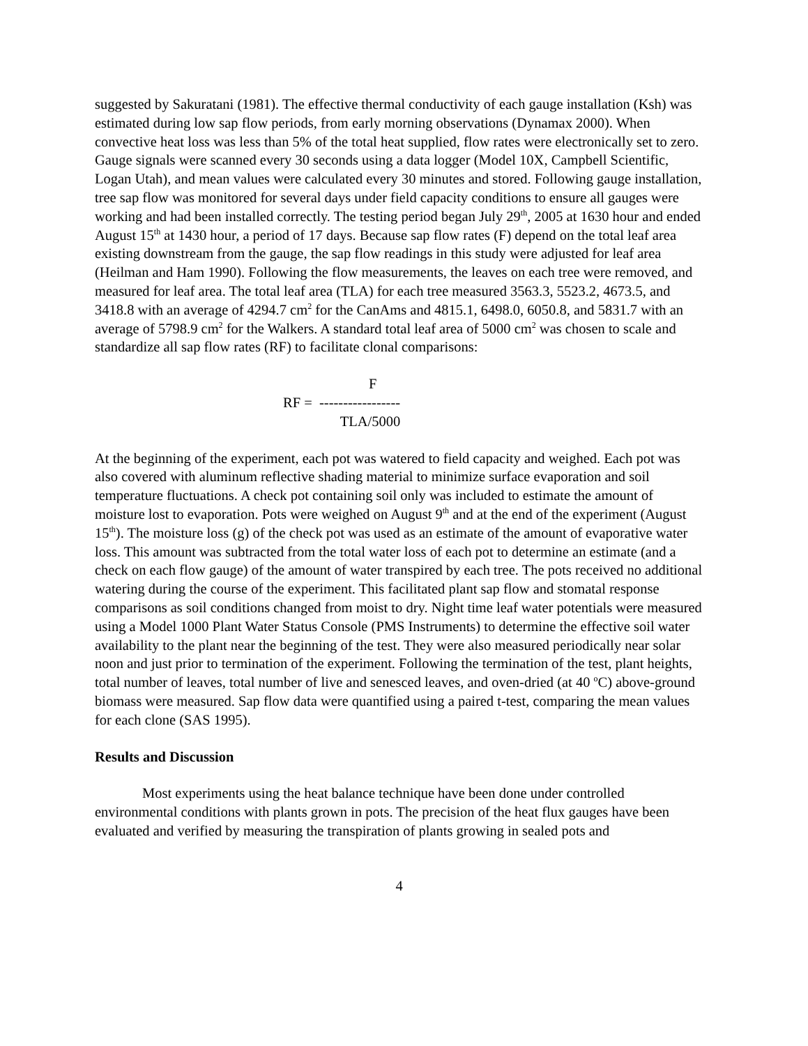suggested by Sakuratani (1981). The effective thermal conductivity of each gauge installation (Ksh) was estimated during low sap flow periods, from early morning observations (Dynamax 2000). When convective heat loss was less than 5% of the total heat supplied, flow rates were electronically set to zero. Gauge signals were scanned every 30 seconds using a data logger (Model 10X, Campbell Scientific, Logan Utah), and mean values were calculated every 30 minutes and stored. Following gauge installation, tree sap flow was monitored for several days under field capacity conditions to ensure all gauges were working and had been installed correctly. The testing period began July 29<sup>th</sup>, 2005 at 1630 hour and ended August 15<sup>th</sup> at 1430 hour, a period of 17 days. Because sap flow rates (F) depend on the total leaf area existing downstream from the gauge, the sap flow readings in this study were adjusted for leaf area (Heilman and Ham 1990). Following the flow measurements, the leaves on each tree were removed, and measured for leaf area. The total leaf area (TLA) for each tree measured 3563.3, 5523.2, 4673.5, and 3418.8 with an average of 4294.7 cm<sup>2</sup> for the CanAms and 4815.1, 6498.0, 6050.8, and 5831.7 with an average of 5798.9 cm<sup>2</sup> for the Walkers. A standard total leaf area of 5000 cm<sup>2</sup> was chosen to scale and standardize all sap flow rates (RF) to facilitate clonal comparisons:
F
RF = -----------------
TLA/5000
At the beginning of the experiment, each pot was watered to field capacity and weighed. Each pot was also covered with aluminum reflective shading material to minimize surface evaporation and soil temperature fluctuations. A check pot containing soil only was included to estimate the amount of moisture lost to evaporation. Pots were weighed on August 9<sup>th</sup> and at the end of the experiment (August 15<sup>th</sup>). The moisture loss (g) of the check pot was used as an estimate of the amount of evaporative water loss. This amount was subtracted from the total water loss of each pot to determine an estimate (and a check on each flow gauge) of the amount of water transpired by each tree. The pots received no additional watering during the course of the experiment. This facilitated plant sap flow and stomatal response comparisons as soil conditions changed from moist to dry. Night time leaf water potentials were measured using a Model 1000 Plant Water Status Console (PMS Instruments) to determine the effective soil water availability to the plant near the beginning of the test. They were also measured periodically near solar noon and just prior to termination of the experiment. Following the termination of the test, plant heights, total number of leaves, total number of live and senesced leaves, and oven-dried (at 40 <sup>o</sup>C) above-ground biomass were measured. Sap flow data were quantified using a paired t-test, comparing the mean values for each clone (SAS 1995).
Results and Discussion
Most experiments using the heat balance technique have been done under controlled environmental conditions with plants grown in pots. The precision of the heat flux gauges have been evaluated and verified by measuring the transpiration of plants growing in sealed pots and
4